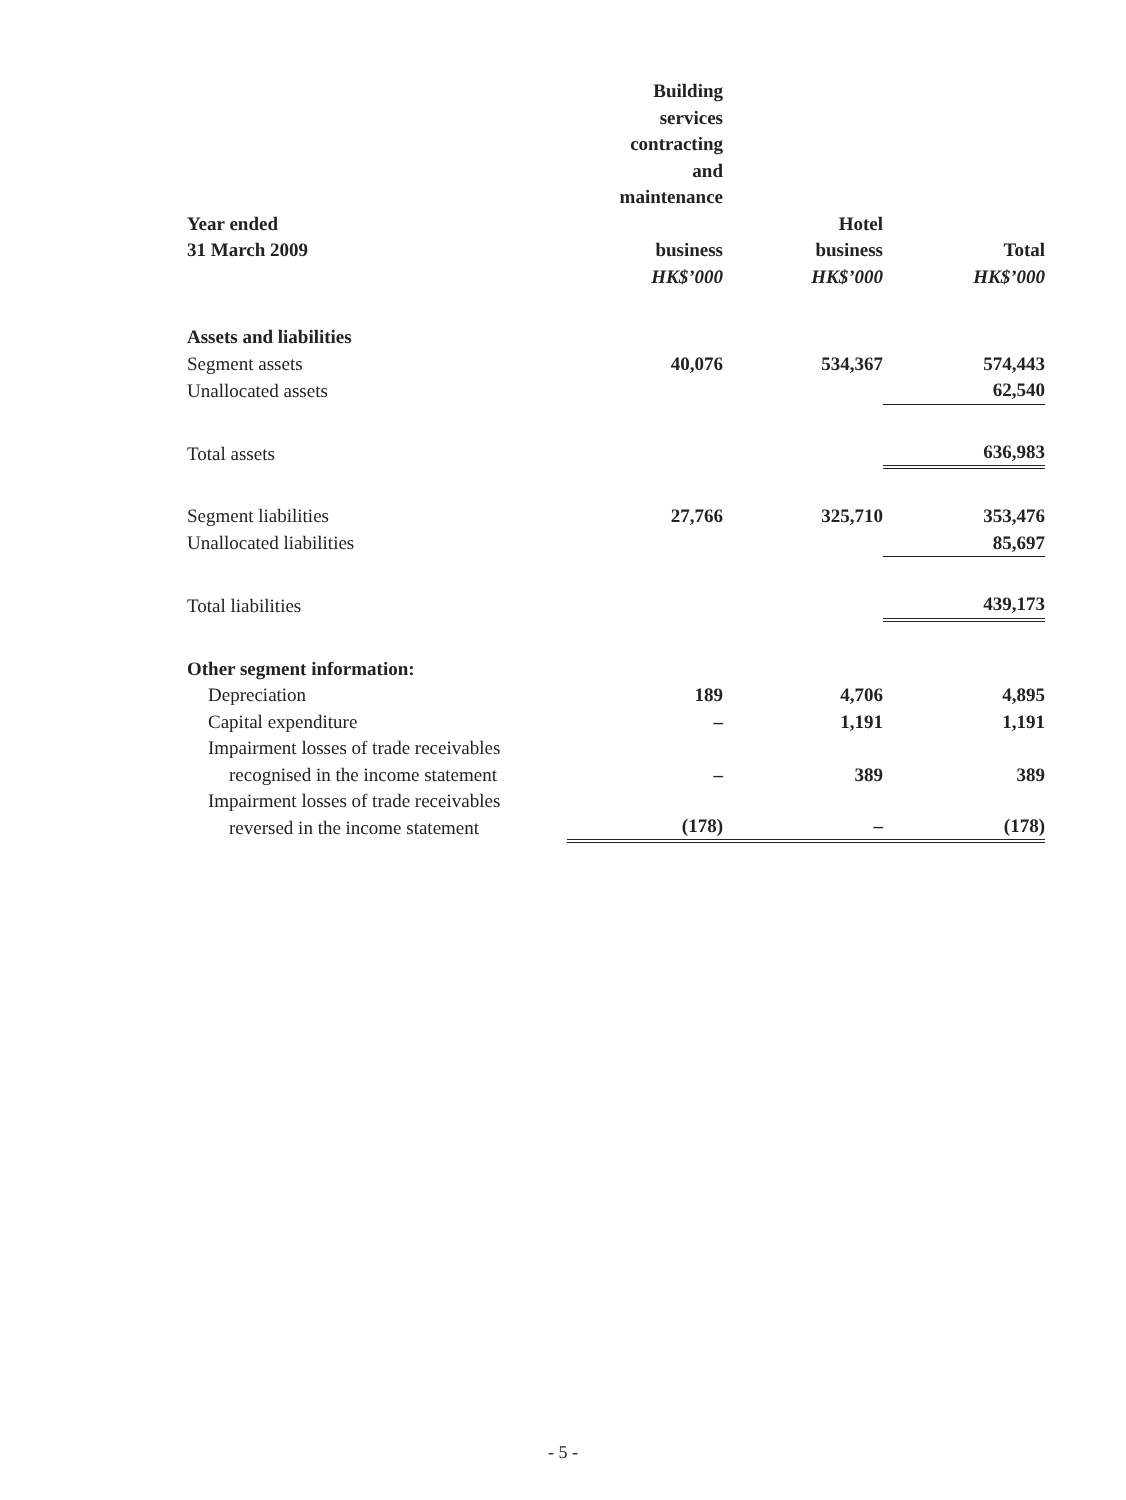| | Building services contracting and maintenance | | |
| --- | --- | --- | --- |
| Year ended 31 March 2009 | business | Hotel business | Total |
| | HK$’000 | HK$’000 | HK$’000 |
| Assets and liabilities | | | |
| Segment assets | 40,076 | 534,367 | 574,443 |
| Unallocated assets | | | 62,540 |
| Total assets | | | 636,983 |
| Segment liabilities | 27,766 | 325,710 | 353,476 |
| Unallocated liabilities | | | 85,697 |
| Total liabilities | | | 439,173 |
| Other segment information: | | | |
| Depreciation | 189 | 4,706 | 4,895 |
| Capital expenditure | – | 1,191 | 1,191 |
| Impairment losses of trade receivables recognised in the income statement | – | 389 | 389 |
| Impairment losses of trade receivables reversed in the income statement | (178) | – | (178) |
- 5 -